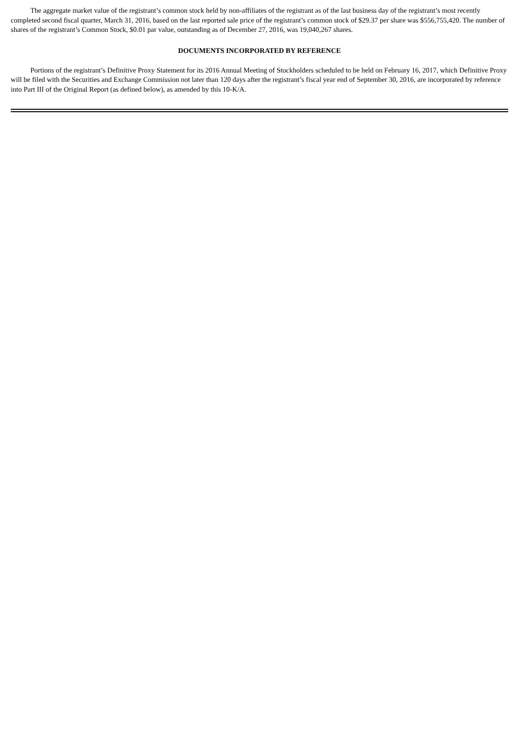The aggregate market value of the registrant’s common stock held by non-affiliates of the registrant as of the last business day of the registrant’s most recently completed second fiscal quarter, March 31, 2016, based on the last reported sale price of the registrant’s common stock of $29.37 per share was $556,755,420. The number of shares of the registrant’s Common Stock, $0.01 par value, outstanding as of December 27, 2016, was 19,040,267 shares.
DOCUMENTS INCORPORATED BY REFERENCE
Portions of the registrant’s Definitive Proxy Statement for its 2016 Annual Meeting of Stockholders scheduled to be held on February 16, 2017, which Definitive Proxy will be filed with the Securities and Exchange Commission not later than 120 days after the registrant’s fiscal year end of September 30, 2016, are incorporated by reference into Part III of the Original Report (as defined below), as amended by this 10-K/A.